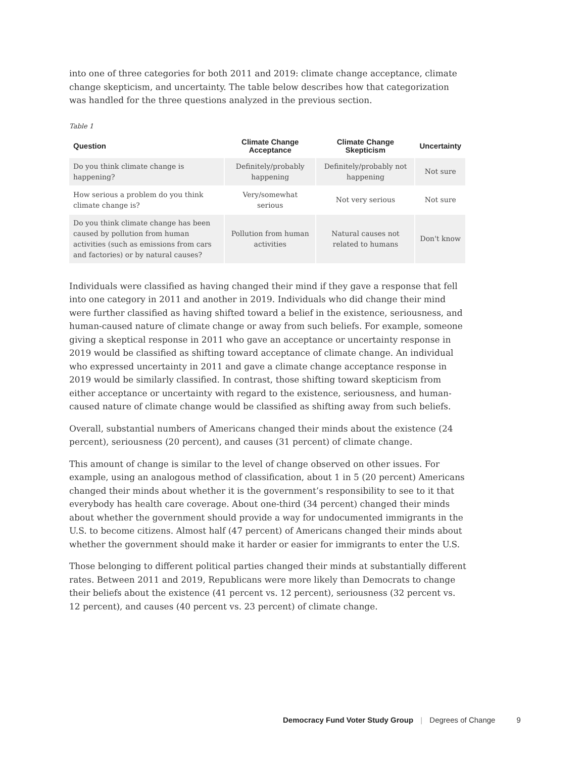into one of three categories for both 2011 and 2019: climate change acceptance, climate change skepticism, and uncertainty. The table below describes how that categorization was handled for the three questions analyzed in the previous section.
Table 1
| Question | Climate Change Acceptance | Climate Change Skepticism | Uncertainty |
| --- | --- | --- | --- |
| Do you think climate change is happening? | Definitely/probably happening | Definitely/probably not happening | Not sure |
| How serious a problem do you think climate change is? | Very/somewhat serious | Not very serious | Not sure |
| Do you think climate change has been caused by pollution from human activities (such as emissions from cars and factories) or by natural causes? | Pollution from human activities | Natural causes not related to humans | Don't know |
Individuals were classified as having changed their mind if they gave a response that fell into one category in 2011 and another in 2019. Individuals who did change their mind were further classified as having shifted toward a belief in the existence, seriousness, and human-caused nature of climate change or away from such beliefs. For example, someone giving a skeptical response in 2011 who gave an acceptance or uncertainty response in 2019 would be classified as shifting toward acceptance of climate change. An individual who expressed uncertainty in 2011 and gave a climate change acceptance response in 2019 would be similarly classified. In contrast, those shifting toward skepticism from either acceptance or uncertainty with regard to the existence, seriousness, and human-caused nature of climate change would be classified as shifting away from such beliefs.
Overall, substantial numbers of Americans changed their minds about the existence (24 percent), seriousness (20 percent), and causes (31 percent) of climate change.
This amount of change is similar to the level of change observed on other issues. For example, using an analogous method of classification, about 1 in 5 (20 percent) Americans changed their minds about whether it is the government’s responsibility to see to it that everybody has health care coverage. About one-third (34 percent) changed their minds about whether the government should provide a way for undocumented immigrants in the U.S. to become citizens. Almost half (47 percent) of Americans changed their minds about whether the government should make it harder or easier for immigrants to enter the U.S.
Those belonging to different political parties changed their minds at substantially different rates. Between 2011 and 2019, Republicans were more likely than Democrats to change their beliefs about the existence (41 percent vs. 12 percent), seriousness (32 percent vs. 12 percent), and causes (40 percent vs. 23 percent) of climate change.
Democracy Fund Voter Study Group | Degrees of Change 9